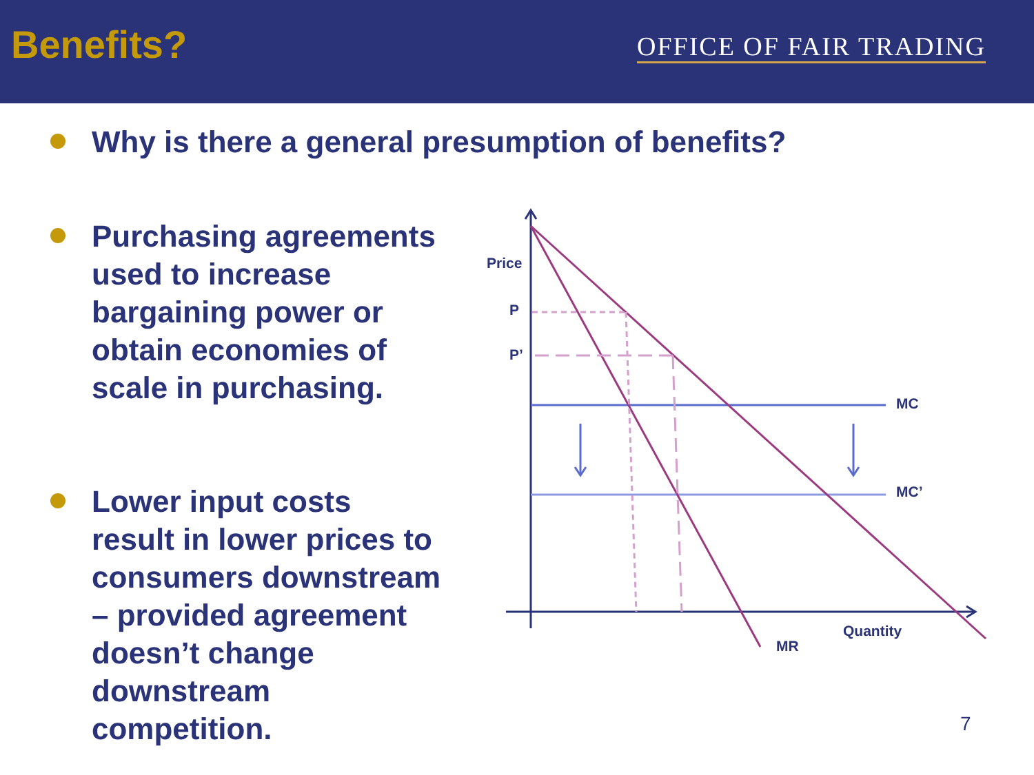Benefits?
OFFICE OF FAIR TRADING
Why is there a general presumption of benefits?
Purchasing agreements used to increase bargaining power or obtain economies of scale in purchasing.
Lower input costs result in lower prices to consumers downstream – provided agreement doesn’t change downstream competition.
Price
P
P’
MC
MC’
Quantity
MR
7